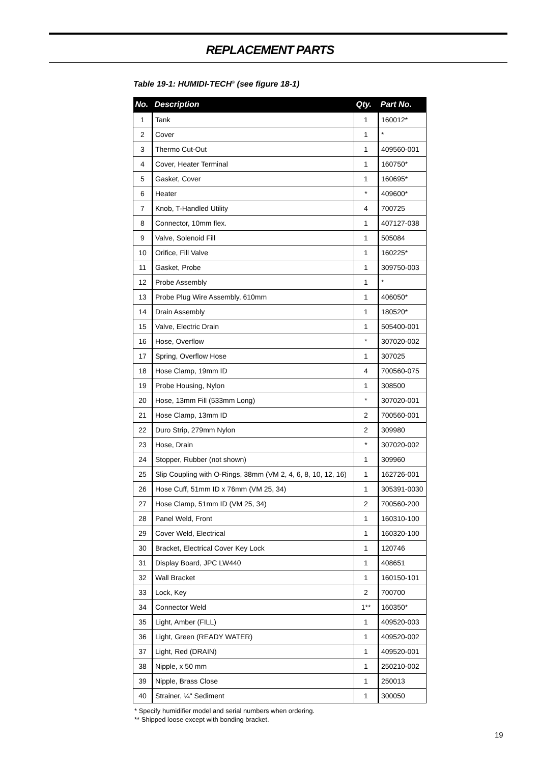REPLACEMENT PARTS
Table 19-1: HUMIDI-TECH<sup>®</sup> (see figure 18-1)
| No. | Description | Qty. | Part No. |
| --- | --- | --- | --- |
| 1 | Tank | 1 | 160012* |
| 2 | Cover | 1 | * |
| 3 | Thermo Cut-Out | 1 | 409560-001 |
| 4 | Cover, Heater Terminal | 1 | 160750* |
| 5 | Gasket, Cover | 1 | 160695* |
| 6 | Heater | * | 409600* |
| 7 | Knob, T-Handled Utility | 4 | 700725 |
| 8 | Connector, 10mm flex. | 1 | 407127-038 |
| 9 | Valve, Solenoid Fill | 1 | 505084 |
| 10 | Orifice, Fill Valve | 1 | 160225* |
| 11 | Gasket, Probe | 1 | 309750-003 |
| 12 | Probe Assembly | 1 | * |
| 13 | Probe Plug Wire Assembly, 610mm | 1 | 406050* |
| 14 | Drain Assembly | 1 | 180520* |
| 15 | Valve, Electric Drain | 1 | 505400-001 |
| 16 | Hose, Overflow | * | 307020-002 |
| 17 | Spring, Overflow Hose | 1 | 307025 |
| 18 | Hose Clamp, 19mm ID | 4 | 700560-075 |
| 19 | Probe Housing, Nylon | 1 | 308500 |
| 20 | Hose, 13mm Fill (533mm Long) | * | 307020-001 |
| 21 | Hose Clamp, 13mm ID | 2 | 700560-001 |
| 22 | Duro Strip, 279mm Nylon | 2 | 309980 |
| 23 | Hose, Drain | * | 307020-002 |
| 24 | Stopper, Rubber (not shown) | 1 | 309960 |
| 25 | Slip Coupling with O-Rings, 38mm (VM 2, 4, 6, 8, 10, 12, 16) | 1 | 162726-001 |
| 26 | Hose Cuff, 51mm ID x 76mm (VM 25, 34) | 1 | 305391-0030 |
| 27 | Hose Clamp, 51mm ID (VM 25, 34) | 2 | 700560-200 |
| 28 | Panel Weld, Front | 1 | 160310-100 |
| 29 | Cover Weld, Electrical | 1 | 160320-100 |
| 30 | Bracket, Electrical Cover Key Lock | 1 | 120746 |
| 31 | Display Board, JPC LW440 | 1 | 408651 |
| 32 | Wall Bracket | 1 | 160150-101 |
| 33 | Lock, Key | 2 | 700700 |
| 34 | Connector Weld | 1** | 160350* |
| 35 | Light, Amber (FILL) | 1 | 409520-003 |
| 36 | Light, Green (READY WATER) | 1 | 409520-002 |
| 37 | Light, Red (DRAIN) | 1 | 409520-001 |
| 38 | Nipple, x 50 mm | 1 | 250210-002 |
| 39 | Nipple, Brass Close | 1 | 250013 |
| 40 | Strainer, ¼" Sediment | 1 | 300050 |
* Specify humidifier model and serial numbers when ordering.
** Shipped loose except with bonding bracket.
19